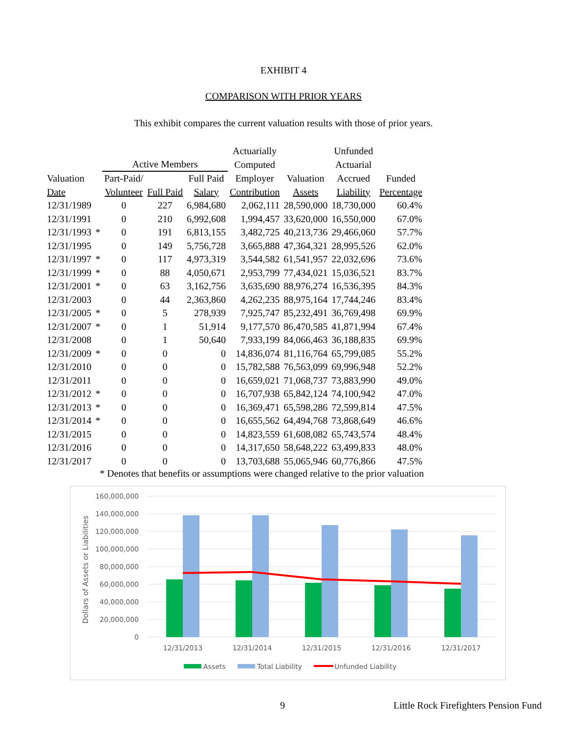EXHIBIT 4
COMPARISON WITH PRIOR YEARS
This exhibit compares the current valuation results with those of prior years.
| Valuation Date | | Active Members | | | Actuarially Computed | | Unfunded Actuarial | |
| --- | --- | --- | --- | --- | --- | --- | --- | --- |
| | | Part-Paid/ Volunteer | Full Paid | Full Paid Salary | Employer Contribution | Valuation Assets | Accrued Liability | Funded Percentage |
| 12/31/1989 | | 0 | 227 | 6,984,680 | 2,062,111 | 28,590,000 | 18,730,000 | 60.4% |
| 12/31/1991 | | 0 | 210 | 6,992,608 | 1,994,457 | 33,620,000 | 16,550,000 | 67.0% |
| 12/31/1993 | * | 0 | 191 | 6,813,155 | 3,482,725 | 40,213,736 | 29,466,060 | 57.7% |
| 12/31/1995 | | 0 | 149 | 5,756,728 | 3,665,888 | 47,364,321 | 28,995,526 | 62.0% |
| 12/31/1997 | * | 0 | 117 | 4,973,319 | 3,544,582 | 61,541,957 | 22,032,696 | 73.6% |
| 12/31/1999 | * | 0 | 88 | 4,050,671 | 2,953,799 | 77,434,021 | 15,036,521 | 83.7% |
| 12/31/2001 | * | 0 | 63 | 3,162,756 | 3,635,690 | 88,976,274 | 16,536,395 | 84.3% |
| 12/31/2003 | | 0 | 44 | 2,363,860 | 4,262,235 | 88,975,164 | 17,744,246 | 83.4% |
| 12/31/2005 | * | 0 | 5 | 278,939 | 7,925,747 | 85,232,491 | 36,769,498 | 69.9% |
| 12/31/2007 | * | 0 | 1 | 51,914 | 9,177,570 | 86,470,585 | 41,871,994 | 67.4% |
| 12/31/2008 | | 0 | 1 | 50,640 | 7,933,199 | 84,066,463 | 36,188,835 | 69.9% |
| 12/31/2009 | * | 0 | 0 | 0 | 14,836,074 | 81,116,764 | 65,799,085 | 55.2% |
| 12/31/2010 | | 0 | 0 | 0 | 15,782,588 | 76,563,099 | 69,996,948 | 52.2% |
| 12/31/2011 | | 0 | 0 | 0 | 16,659,021 | 71,068,737 | 73,883,990 | 49.0% |
| 12/31/2012 | * | 0 | 0 | 0 | 16,707,938 | 65,842,124 | 74,100,942 | 47.0% |
| 12/31/2013 | * | 0 | 0 | 0 | 16,369,471 | 65,598,286 | 72,599,814 | 47.5% |
| 12/31/2014 | * | 0 | 0 | 0 | 16,655,562 | 64,494,768 | 73,868,649 | 46.6% |
| 12/31/2015 | | 0 | 0 | 0 | 14,823,559 | 61,608,082 | 65,743,574 | 48.4% |
| 12/31/2016 | | 0 | 0 | 0 | 14,317,650 | 58,648,222 | 63,499,833 | 48.0% |
| 12/31/2017 | | 0 | 0 | 0 | 13,703,688 | 55,065,946 | 60,776,866 | 47.5% |
* Denotes that benefits or assumptions were changed relative to the prior valuation
160,000,000
140,000,000
120,000,000
100,000,000
80,000,000
60,000,000
40,000,000
20,000,000
0
Dollars of Assets or Liabilities
12/31/2013
12/31/2014
12/31/2015
12/31/2016
12/31/2017
Assets
Total Liability
Unfunded Liability
9 Little Rock Firefighters Pension Fund